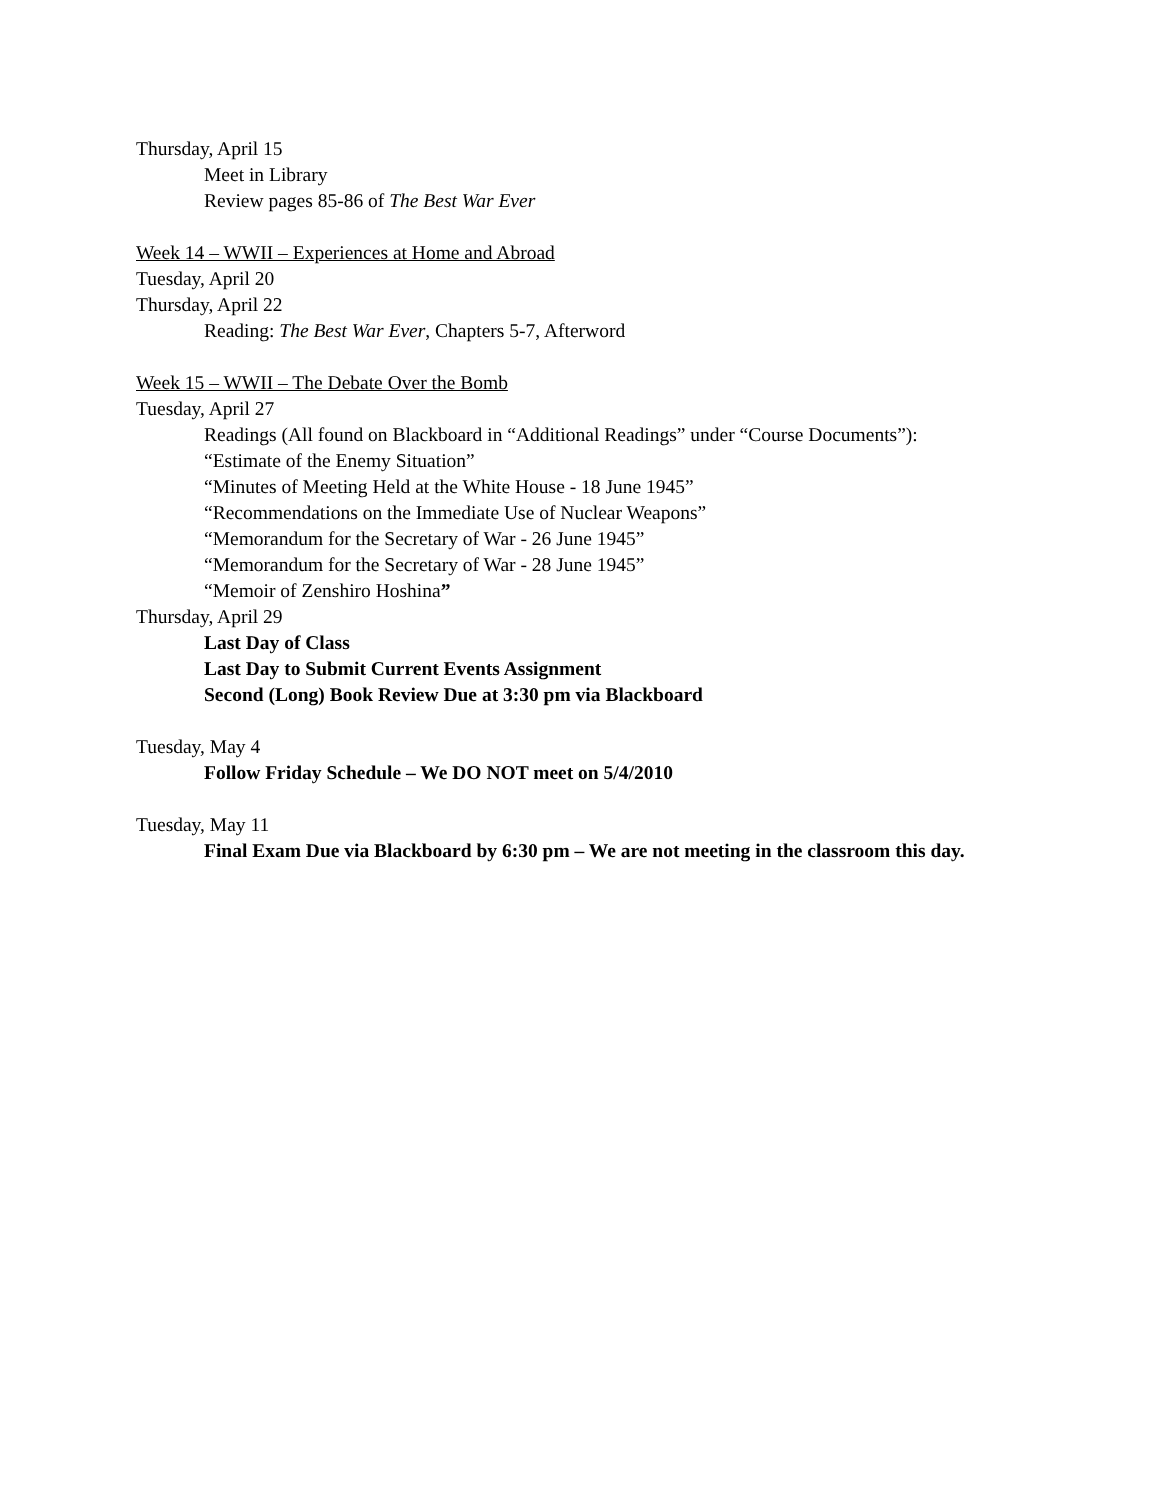Thursday, April 15
Meet in Library
Review pages 85-86 of The Best War Ever
Week 14 – WWII – Experiences at Home and Abroad
Tuesday, April 20
Thursday, April 22
Reading: The Best War Ever, Chapters 5-7, Afterword
Week 15 – WWII – The Debate Over the Bomb
Tuesday, April 27
Readings (All found on Blackboard in “Additional Readings” under “Course Documents”):
“Estimate of the Enemy Situation”
“Minutes of Meeting Held at the White House - 18 June 1945”
“Recommendations on the Immediate Use of Nuclear Weapons”
“Memorandum for the Secretary of War - 26 June 1945”
“Memorandum for the Secretary of War - 28 June 1945”
“Memoir of Zenshiro Hoshina”
Thursday, April 29
Last Day of Class
Last Day to Submit Current Events Assignment
Second (Long) Book Review Due at 3:30 pm via Blackboard
Tuesday, May 4
Follow Friday Schedule – We DO NOT meet on 5/4/2010
Tuesday, May 11
Final Exam Due via Blackboard by 6:30 pm – We are not meeting in the classroom this day.